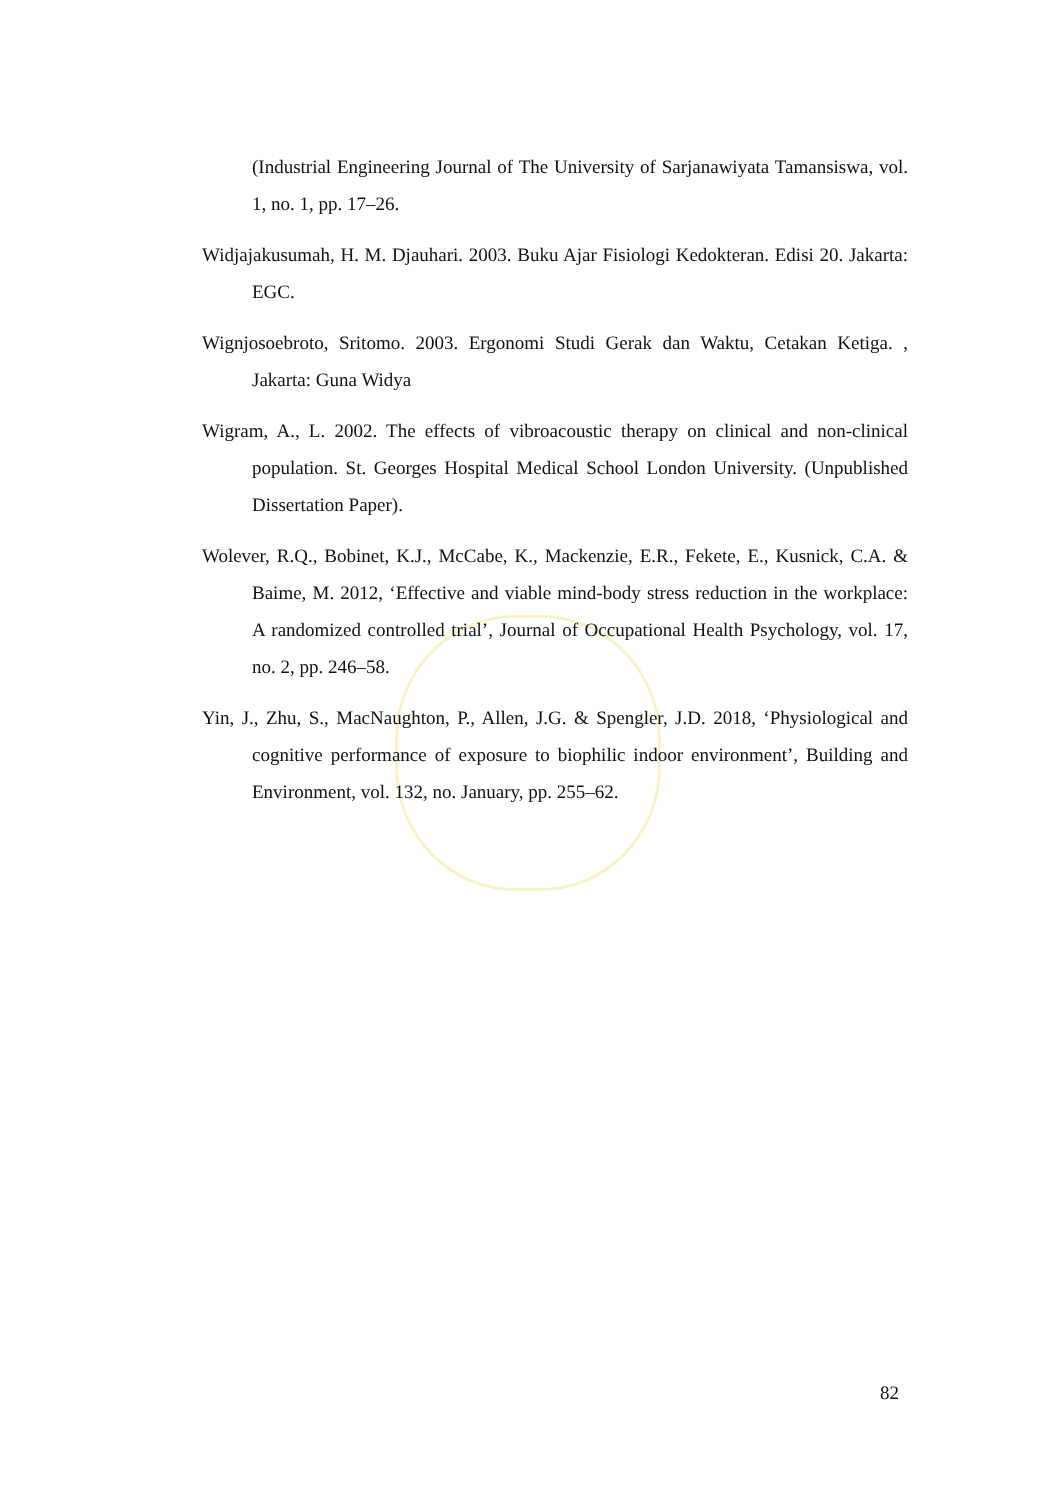(Industrial Engineering Journal of The University of Sarjanawiyata Tamansiswa, vol. 1, no. 1, pp. 17–26.
Widjajakusumah, H. M. Djauhari. 2003. Buku Ajar Fisiologi Kedokteran. Edisi 20. Jakarta: EGC.
Wignjosoebroto, Sritomo. 2003. Ergonomi Studi Gerak dan Waktu, Cetakan Ketiga. , Jakarta: Guna Widya
Wigram, A., L. 2002. The effects of vibroacoustic therapy on clinical and non-clinical population. St. Georges Hospital Medical School London University. (Unpublished Dissertation Paper).
Wolever, R.Q., Bobinet, K.J., McCabe, K., Mackenzie, E.R., Fekete, E., Kusnick, C.A. & Baime, M. 2012, ‘Effective and viable mind-body stress reduction in the workplace: A randomized controlled trial’, Journal of Occupational Health Psychology, vol. 17, no. 2, pp. 246–58.
Yin, J., Zhu, S., MacNaughton, P., Allen, J.G. & Spengler, J.D. 2018, ‘Physiological and cognitive performance of exposure to biophilic indoor environment’, Building and Environment, vol. 132, no. January, pp. 255–62.
82